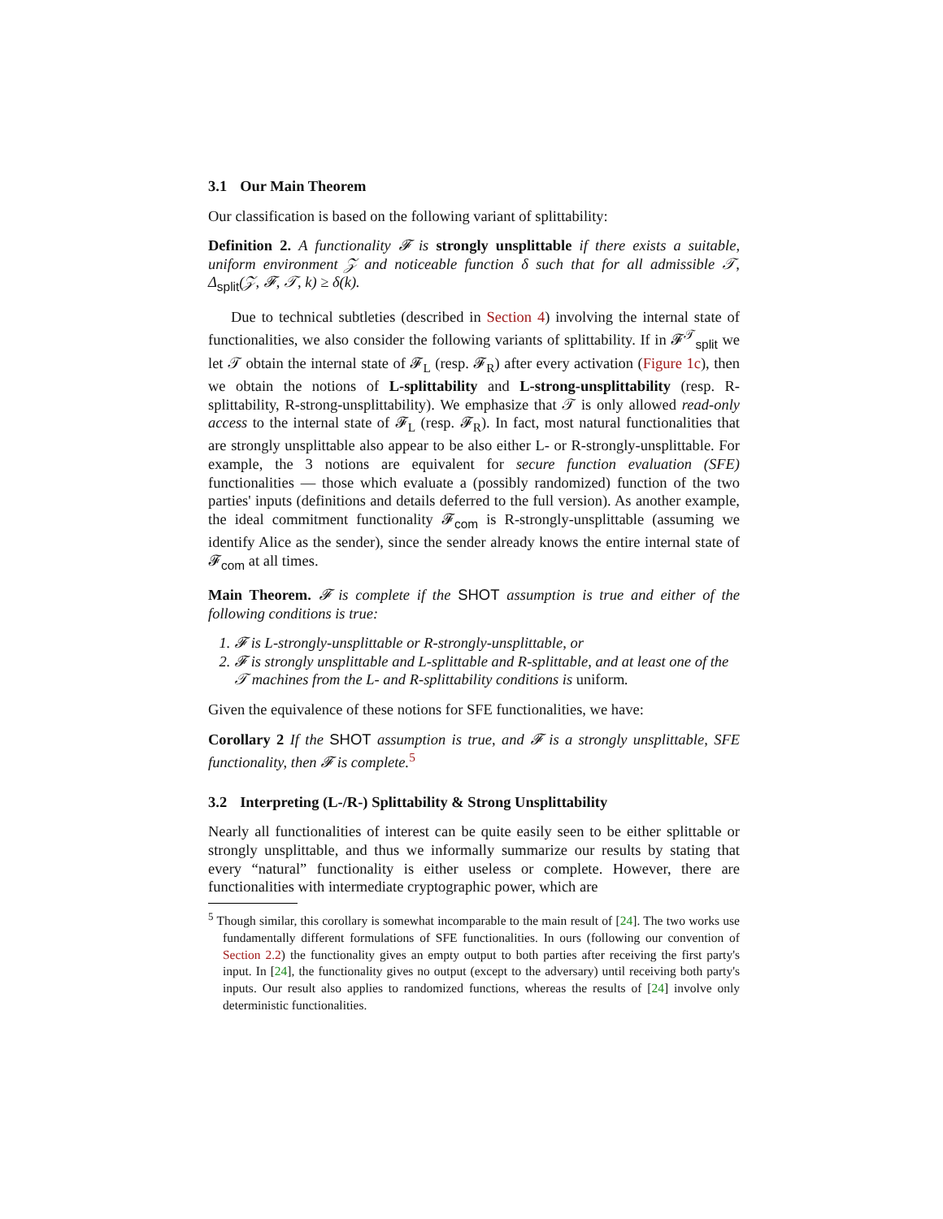3.1 Our Main Theorem
Our classification is based on the following variant of splittability:
Definition 2. A functionality 𝓕 is strongly unsplittable if there exists a suitable, uniform environment 𝒵 and noticeable function δ such that for all admissible 𝒯, Δ<sub>split</sub>(𝒵, 𝓕, 𝒯, k) ≥ δ(k).
Due to technical subtleties (described in Section 4) involving the internal state of functionalities, we also consider the following variants of splittability. If in 𝓕<sup>𝒯</sup><sub>split</sub> we let 𝒯 obtain the internal state of 𝓕<sub>L</sub> (resp. 𝓕<sub>R</sub>) after every activation (Figure 1c), then we obtain the notions of L-splittability and L-strong-unsplittability (resp. R-splittability, R-strong-unsplittability). We emphasize that 𝒯 is only allowed read-only access to the internal state of 𝓕<sub>L</sub> (resp. 𝓕<sub>R</sub>). In fact, most natural functionalities that are strongly unsplittable also appear to be also either L- or R-strongly-unsplittable. For example, the 3 notions are equivalent for secure function evaluation (SFE) functionalities — those which evaluate a (possibly randomized) function of the two parties' inputs (definitions and details deferred to the full version). As another example, the ideal commitment functionality 𝓕<sub>com</sub> is R-strongly-unsplittable (assuming we identify Alice as the sender), since the sender already knows the entire internal state of 𝓕<sub>com</sub> at all times.
Main Theorem. 𝓕 is complete if the SHOT assumption is true and either of the following conditions is true:
1. 𝓕 is L-strongly-unsplittable or R-strongly-unsplittable, or
2. 𝓕 is strongly unsplittable and L-splittable and R-splittable, and at least one of the 𝒯 machines from the L- and R-splittability conditions is uniform.
Given the equivalence of these notions for SFE functionalities, we have:
Corollary 2 If the SHOT assumption is true, and 𝓕 is a strongly unsplittable, SFE functionality, then 𝓕 is complete.<sup>5</sup>
3.2 Interpreting (L-/R-) Splittability & Strong Unsplittability
Nearly all functionalities of interest can be quite easily seen to be either splittable or strongly unsplittable, and thus we informally summarize our results by stating that every “natural” functionality is either useless or complete. However, there are functionalities with intermediate cryptographic power, which are
<sup>5</sup> Though similar, this corollary is somewhat incomparable to the main result of [24]. The two works use fundamentally different formulations of SFE functionalities. In ours (following our convention of Section 2.2) the functionality gives an empty output to both parties after receiving the first party's input. In [24], the functionality gives no output (except to the adversary) until receiving both party's inputs. Our result also applies to randomized functions, whereas the results of [24] involve only deterministic functionalities.